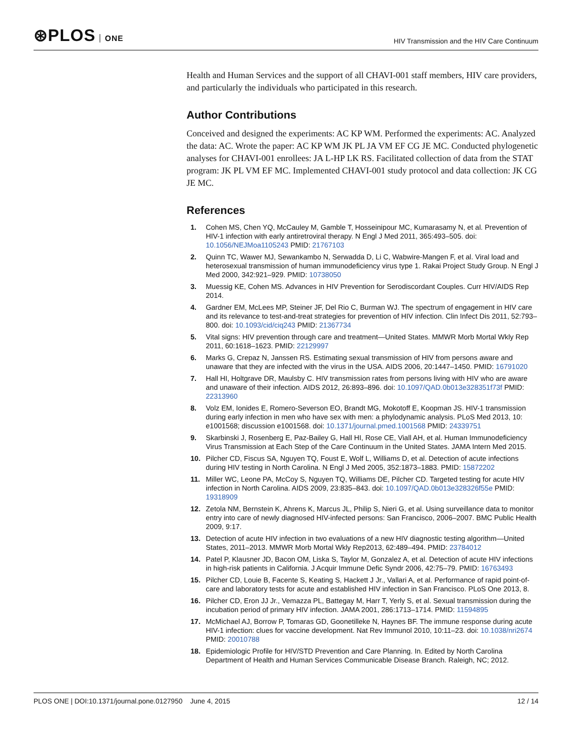⊛PLOS ONE
HIV Transmission and the HIV Care Continuum
Health and Human Services and the support of all CHAVI-001 staff members, HIV care providers, and particularly the individuals who participated in this research.
Author Contributions
Conceived and designed the experiments: AC KP WM. Performed the experiments: AC. Analyzed the data: AC. Wrote the paper: AC KP WM JK PL JA VM EF CG JE MC. Conducted phylogenetic analyses for CHAVI-001 enrollees: JA L-HP LK RS. Facilitated collection of data from the STAT program: JK PL VM EF MC. Implemented CHAVI-001 study protocol and data collection: JK CG JE MC.
References
1. Cohen MS, Chen YQ, McCauley M, Gamble T, Hosseinipour MC, Kumarasamy N, et al. Prevention of HIV-1 infection with early antiretroviral therapy. N Engl J Med 2011, 365:493–505. doi: 10.1056/NEJMoa1105243 PMID: 21767103
2. Quinn TC, Wawer MJ, Sewankambo N, Serwadda D, Li C, Wabwire-Mangen F, et al. Viral load and heterosexual transmission of human immunodeficiency virus type 1. Rakai Project Study Group. N Engl J Med 2000, 342:921–929. PMID: 10738050
3. Muessig KE, Cohen MS. Advances in HIV Prevention for Serodiscordant Couples. Curr HIV/AIDS Rep 2014.
4. Gardner EM, McLees MP, Steiner JF, Del Rio C, Burman WJ. The spectrum of engagement in HIV care and its relevance to test-and-treat strategies for prevention of HIV infection. Clin Infect Dis 2011, 52:793–800. doi: 10.1093/cid/ciq243 PMID: 21367734
5. Vital signs: HIV prevention through care and treatment—United States. MMWR Morb Mortal Wkly Rep 2011, 60:1618–1623. PMID: 22129997
6. Marks G, Crepaz N, Janssen RS. Estimating sexual transmission of HIV from persons aware and unaware that they are infected with the virus in the USA. AIDS 2006, 20:1447–1450. PMID: 16791020
7. Hall HI, Holtgrave DR, Maulsby C. HIV transmission rates from persons living with HIV who are aware and unaware of their infection. AIDS 2012, 26:893–896. doi: 10.1097/QAD.0b013e328351f73f PMID: 22313960
8. Volz EM, Ionides E, Romero-Severson EO, Brandt MG, Mokotoff E, Koopman JS. HIV-1 transmission during early infection in men who have sex with men: a phylodynamic analysis. PLoS Med 2013, 10: e1001568; discussion e1001568. doi: 10.1371/journal.pmed.1001568 PMID: 24339751
9. Skarbinski J, Rosenberg E, Paz-Bailey G, Hall HI, Rose CE, Viall AH, et al. Human Immunodeficiency Virus Transmission at Each Step of the Care Continuum in the United States. JAMA Intern Med 2015.
10. Pilcher CD, Fiscus SA, Nguyen TQ, Foust E, Wolf L, Williams D, et al. Detection of acute infections during HIV testing in North Carolina. N Engl J Med 2005, 352:1873–1883. PMID: 15872202
11. Miller WC, Leone PA, McCoy S, Nguyen TQ, Williams DE, Pilcher CD. Targeted testing for acute HIV infection in North Carolina. AIDS 2009, 23:835–843. doi: 10.1097/QAD.0b013e328326f55e PMID: 19318909
12. Zetola NM, Bernstein K, Ahrens K, Marcus JL, Philip S, Nieri G, et al. Using surveillance data to monitor entry into care of newly diagnosed HIV-infected persons: San Francisco, 2006–2007. BMC Public Health 2009, 9:17.
13. Detection of acute HIV infection in two evaluations of a new HIV diagnostic testing algorithm—United States, 2011–2013. MMWR Morb Mortal Wkly Rep2013, 62:489–494. PMID: 23784012
14. Patel P, Klausner JD, Bacon OM, Liska S, Taylor M, Gonzalez A, et al. Detection of acute HIV infections in high-risk patients in California. J Acquir Immune Defic Syndr 2006, 42:75–79. PMID: 16763493
15. Pilcher CD, Louie B, Facente S, Keating S, Hackett J Jr., Vallari A, et al. Performance of rapid point-of-care and laboratory tests for acute and established HIV infection in San Francisco. PLoS One 2013, 8.
16. Pilcher CD, Eron JJ Jr., Vemazza PL, Battegay M, Harr T, Yerly S, et al. Sexual transmission during the incubation period of primary HIV infection. JAMA 2001, 286:1713–1714. PMID: 11594895
17. McMichael AJ, Borrow P, Tomaras GD, Goonetilleke N, Haynes BF. The immune response during acute HIV-1 infection: clues for vaccine development. Nat Rev Immunol 2010, 10:11–23. doi: 10.1038/nri2674 PMID: 20010788
18. Epidemiologic Profile for HIV/STD Prevention and Care Planning. In. Edited by North Carolina Department of Health and Human Services Communicable Disease Branch. Raleigh, NC; 2012.
PLOS ONE | DOI:10.1371/journal.pone.0127950 June 4, 2015
12 / 14